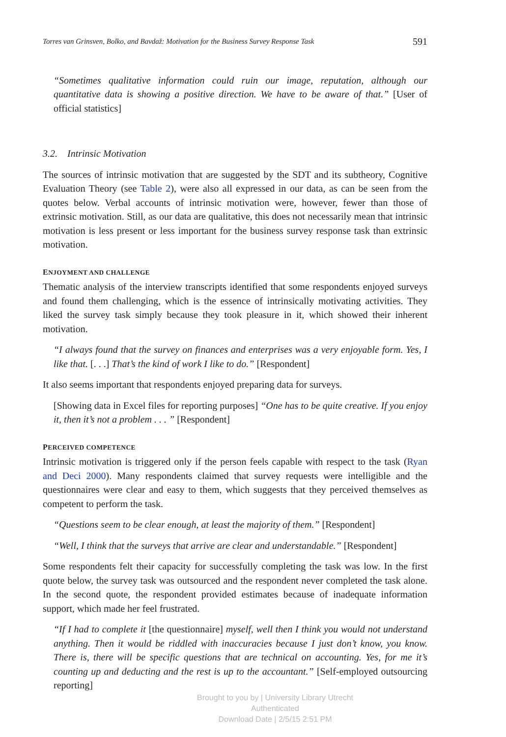Torres van Grinsven, Bolko, and Bavdaž: Motivation for the Business Survey Response Task 591
“Sometimes qualitative information could ruin our image, reputation, although our quantitative data is showing a positive direction. We have to be aware of that.” [User of official statistics]
3.2. Intrinsic Motivation
The sources of intrinsic motivation that are suggested by the SDT and its subtheory, Cognitive Evaluation Theory (see Table 2), were also all expressed in our data, as can be seen from the quotes below. Verbal accounts of intrinsic motivation were, however, fewer than those of extrinsic motivation. Still, as our data are qualitative, this does not necessarily mean that intrinsic motivation is less present or less important for the business survey response task than extrinsic motivation.
ENJOYMENT AND CHALLENGE
Thematic analysis of the interview transcripts identified that some respondents enjoyed surveys and found them challenging, which is the essence of intrinsically motivating activities. They liked the survey task simply because they took pleasure in it, which showed their inherent motivation.
“I always found that the survey on finances and enterprises was a very enjoyable form. Yes, I like that. [. . .] That’s the kind of work I like to do.” [Respondent]
It also seems important that respondents enjoyed preparing data for surveys.
[Showing data in Excel files for reporting purposes] “One has to be quite creative. If you enjoy it, then it’s not a problem . . . ” [Respondent]
PERCEIVED COMPETENCE
Intrinsic motivation is triggered only if the person feels capable with respect to the task (Ryan and Deci 2000). Many respondents claimed that survey requests were intelligible and the questionnaires were clear and easy to them, which suggests that they perceived themselves as competent to perform the task.
“Questions seem to be clear enough, at least the majority of them.” [Respondent]
“Well, I think that the surveys that arrive are clear and understandable.” [Respondent]
Some respondents felt their capacity for successfully completing the task was low. In the first quote below, the survey task was outsourced and the respondent never completed the task alone. In the second quote, the respondent provided estimates because of inadequate information support, which made her feel frustrated.
“If I had to complete it [the questionnaire] myself, well then I think you would not understand anything. Then it would be riddled with inaccuracies because I just don’t know, you know. There is, there will be specific questions that are technical on accounting. Yes, for me it’s counting up and deducting and the rest is up to the accountant.” [Self-employed outsourcing reporting]
Brought to you by | University Library Utrecht
Authenticated
Download Date | 2/5/15 2:51 PM